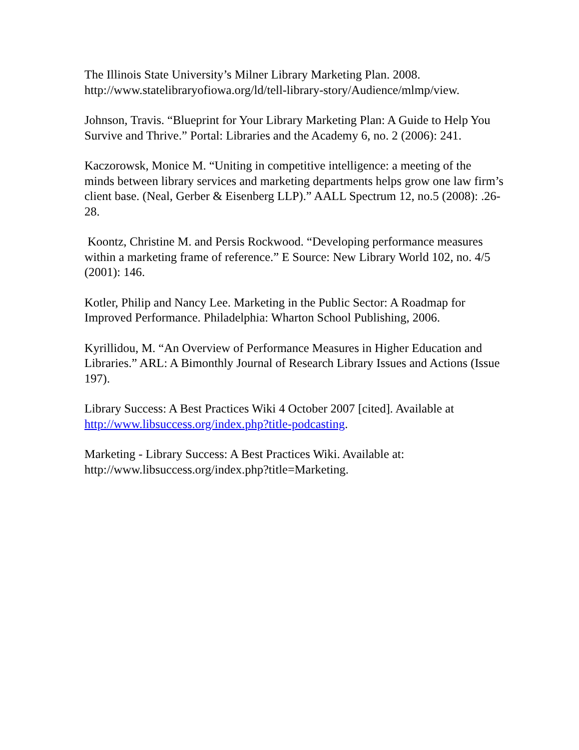The Illinois State University’s Milner Library Marketing Plan. 2008.
http://www.statelibraryofiowa.org/ld/tell-library-story/Audience/mlmp/view.
Johnson, Travis. “Blueprint for Your Library Marketing Plan: A Guide to Help You Survive and Thrive.” Portal: Libraries and the Academy 6, no. 2 (2006): 241.
Kaczorowsk, Monice M. “Uniting in competitive intelligence: a meeting of the minds between library services and marketing departments helps grow one law firm’s client base. (Neal, Gerber & Eisenberg LLP).” AALL Spectrum 12, no.5 (2008): .26-28.
Koontz, Christine M. and Persis Rockwood. “Developing performance measures within a marketing frame of reference.” E Source: New Library World 102, no. 4/5 (2001): 146.
Kotler, Philip and Nancy Lee. Marketing in the Public Sector: A Roadmap for Improved Performance. Philadelphia: Wharton School Publishing, 2006.
Kyrillidou, M. “An Overview of Performance Measures in Higher Education and Libraries.” ARL: A Bimonthly Journal of Research Library Issues and Actions (Issue 197).
Library Success: A Best Practices Wiki 4 October 2007 [cited]. Available at http://www.libsuccess.org/index.php?title-podcasting.
Marketing - Library Success: A Best Practices Wiki. Available at: http://www.libsuccess.org/index.php?title=Marketing.